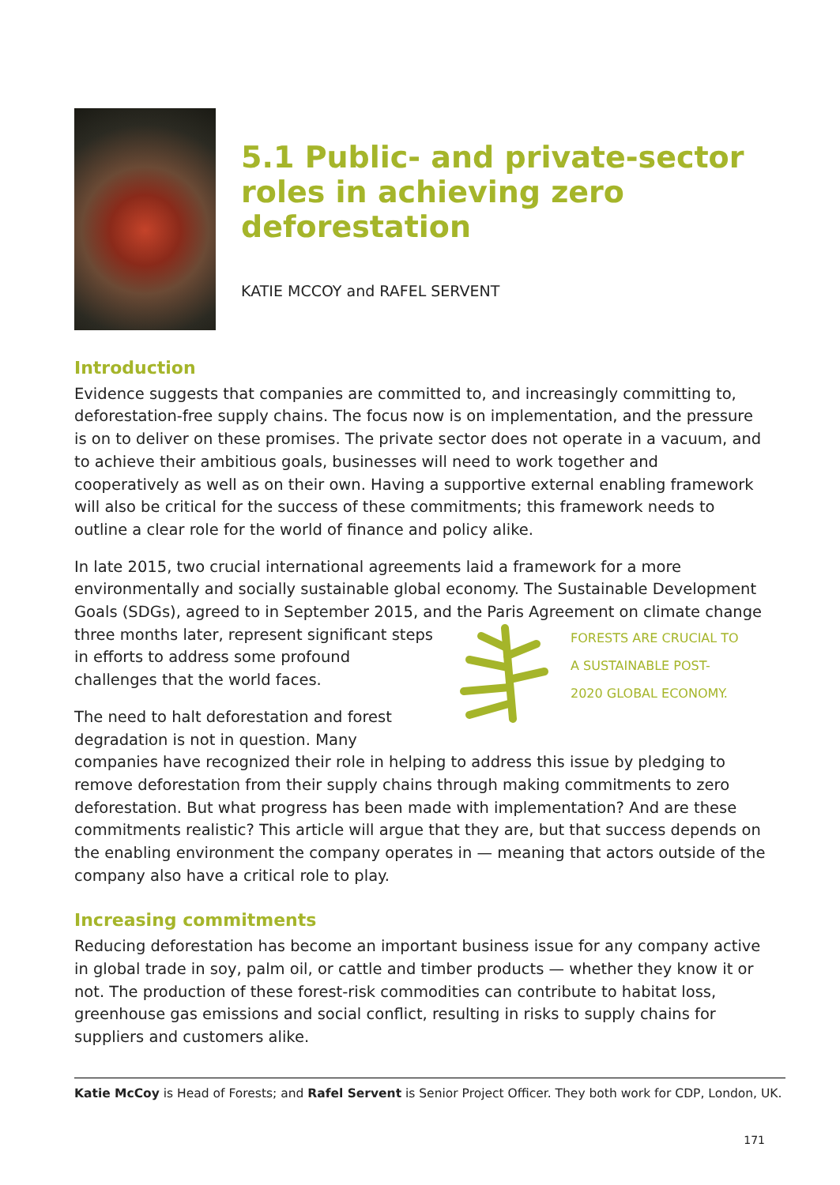5.1 Public- and private-sector roles in achieving zero deforestation
KATIE MCCOY and RAFEL SERVENT
Introduction
Evidence suggests that companies are committed to, and increasingly committing to, deforestation-free supply chains. The focus now is on implementation, and the pressure is on to deliver on these promises. The private sector does not operate in a vacuum, and to achieve their ambitious goals, businesses will need to work together and cooperatively as well as on their own. Having a supportive external enabling framework will also be critical for the success of these commitments; this framework needs to outline a clear role for the world of finance and policy alike.
In late 2015, two crucial international agreements laid a framework for a more environmentally and socially sustainable global economy. The Sustainable Development Goals (SDGs), agreed to in September 2015, and the Paris Agreement on climate change
FORESTS ARE CRUCIAL TO
A SUSTAINABLE POST-
2020 GLOBAL ECONOMY.
three months later, represent significant steps in efforts to address some profound challenges that the world faces.
The need to halt deforestation and forest degradation is not in question. Many companies have recognized their role in helping to address this issue by pledging to remove deforestation from their supply chains through making commitments to zero deforesta­tion. But what progress has been made with implementation? And are these commitments realistic? This article will argue that they are, but that success depends on the enabling environment the company operates in — meaning that actors outside of the company also have a critical role to play.
Increasing commitments
Reducing deforestation has become an important business issue for any company active in global trade in soy, palm oil, or cattle and timber products — whether they know it or not. The production of these forest-risk commodities can contribute to habitat loss, greenhouse gas emissions and social conflict, resulting in risks to supply chains for suppliers and customers alike.
Katie McCoy is Head of Forests; and Rafel Servent is Senior Project Officer. They both work for CDP, London, UK.
171